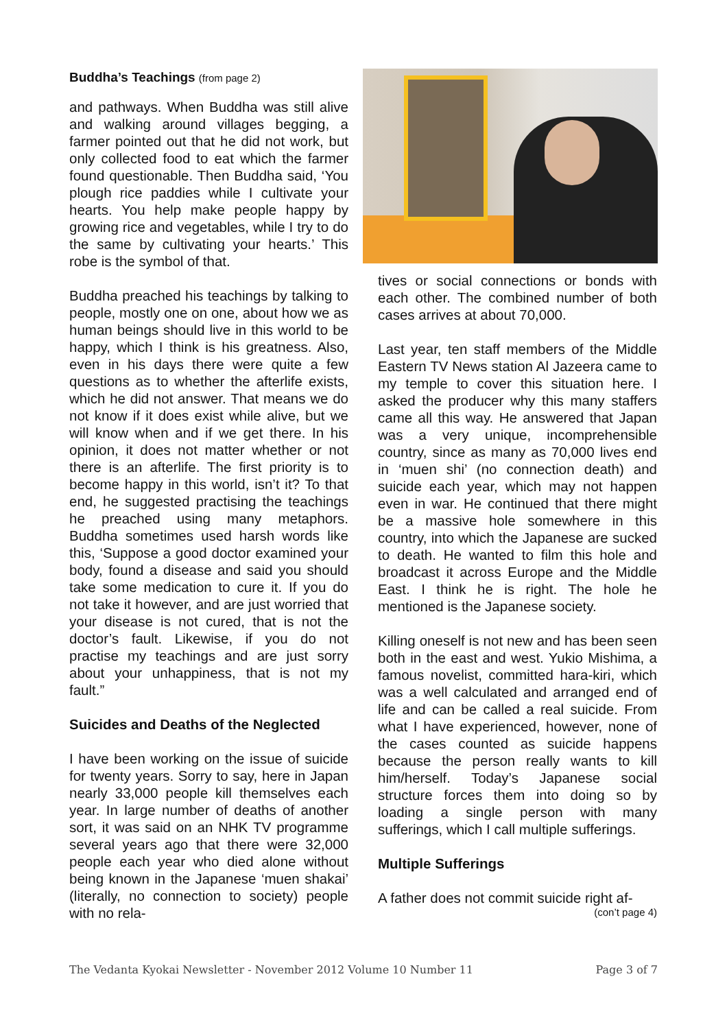Buddha’s Teachings (from page 2)
and pathways. When Buddha was still alive and walking around villages begging, a farmer pointed out that he did not work, but only collected food to eat which the farmer found questionable. Then Buddha said, ‘You plough rice paddies while I cultivate your hearts. You help make people happy by growing rice and vegetables, while I try to do the same by cultivating your hearts.’ This robe is the symbol of that.
Buddha preached his teachings by talking to people, mostly one on one, about how we as human beings should live in this world to be happy, which I think is his greatness. Also, even in his days there were quite a few questions as to whether the afterlife exists, which he did not answer. That means we do not know if it does exist while alive, but we will know when and if we get there. In his opinion, it does not matter whether or not there is an afterlife. The first priority is to become happy in this world, isn’t it? To that end, he suggested practising the teachings he preached using many metaphors. Buddha sometimes used harsh words like this, ‘Suppose a good doctor examined your body, found a disease and said you should take some medication to cure it. If you do not take it however, and are just worried that your disease is not cured, that is not the doctor’s fault. Likewise, if you do not practise my teachings and are just sorry about your unhappiness, that is not my fault.”
Suicides and Deaths of the Neglected
I have been working on the issue of suicide for twenty years. Sorry to say, here in Japan nearly 33,000 people kill themselves each year. In large number of deaths of another sort, it was said on an NHK TV programme several years ago that there were 32,000 people each year who died alone without being known in the Japanese ‘muen shakai’ (literally, no connection to society) people with no rela-
tives or social connections or bonds with each other. The combined number of both cases arrives at about 70,000.
Last year, ten staff members of the Middle Eastern TV News station Al Jazeera came to my temple to cover this situation here. I asked the producer why this many staffers came all this way. He answered that Japan was a very unique, incomprehensible country, since as many as 70,000 lives end in ‘muen shi’ (no connection death) and suicide each year, which may not happen even in war. He continued that there might be a massive hole somewhere in this country, into which the Japanese are sucked to death. He wanted to film this hole and broadcast it across Europe and the Middle East. I think he is right. The hole he mentioned is the Japanese society.
Killing oneself is not new and has been seen both in the east and west. Yukio Mishima, a famous novelist, committed hara-kiri, which was a well calculated and arranged end of life and can be called a real suicide. From what I have experienced, however, none of the cases counted as suicide happens because the person really wants to kill him/herself. Today’s Japanese social structure forces them into doing so by loading a single person with many sufferings, which I call multiple sufferings.
Multiple Sufferings
A father does not commit suicide right af-
(con’t page 4)
The Vedanta Kyokai Newsletter - November 2012 Volume 10 Number 11 Page 3 of 7